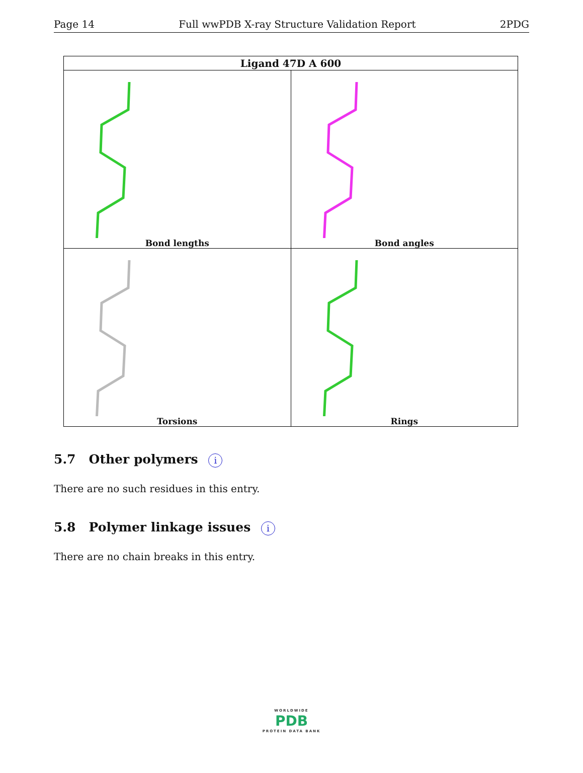Page 14 Full wwPDB X-ray Structure Validation Report 2PDG
| Ligand 47D A 600 | |
| --- | --- |
| Bond lengths | Bond angles |
| Torsions | Rings |
5.7 Other polymers i
There are no such residues in this entry.
5.8 Polymer linkage issues i
There are no chain breaks in this entry.
WORLDWIDE
PDB
PROTEIN DATA BANK